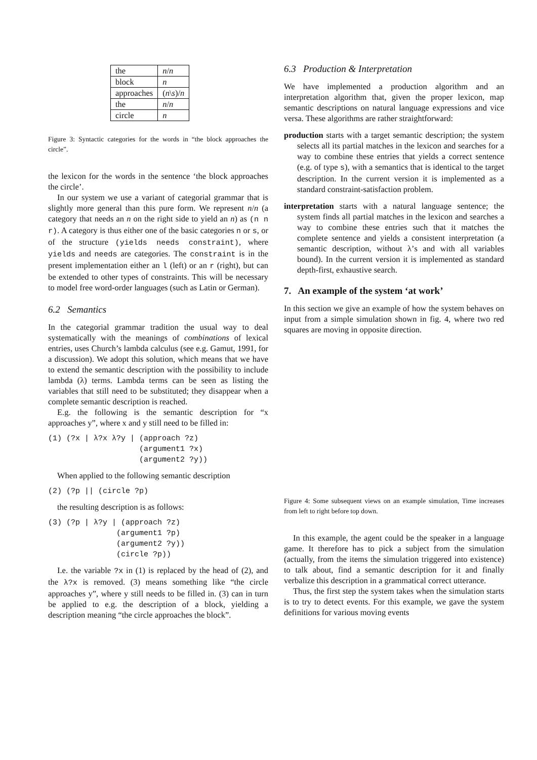| the | n / n |
| block | n |
| approaches | ( n \ s )/ n |
| the | n / n |
| circle | n |
Figure 3: Syntactic categories for the words in “the block approaches the circle”.
the lexicon for the words in the sentence ‘the block approaches the circle’.
In our system we use a variant of categorial grammar that is slightly more general than this pure form. We represent n/n (a category that needs an n on the right side to yield an n) as (n n r). A category is thus either one of the basic categories n or s, or of the structure (yields needs constraint), where yields and needs are categories. The constraint is in the present implementation either an l (left) or an r (right), but can be extended to other types of constraints. This will be necessary to model free word-order languages (such as Latin or German).
6.2 Semantics
In the categorial grammar tradition the usual way to deal systematically with the meanings of combinations of lexical entries, uses Church’s lambda calculus (see e.g. Gamut, 1991, for a discussion). We adopt this solution, which means that we have to extend the semantic description with the possibility to include lambda (λ) terms. Lambda terms can be seen as listing the variables that still need to be substituted; they disappear when a complete semantic description is reached.
E.g. the following is the semantic description for “x approaches y”, where x and y still need to be filled in:
(1) (?x | λ?x λ?y | (approach ?z)
                    (argument1 ?x)
                    (argument2 ?y))
When applied to the following semantic description
(2) (?p || (circle ?p)
the resulting description is as follows:
(3) (?p | λ?y | (approach ?z)
               (argument1 ?p)
               (argument2 ?y))
               (circle ?p))
I.e. the variable ?x in (1) is replaced by the head of (2), and the λ?x is removed. (3) means something like “the circle approaches y”, where y still needs to be filled in. (3) can in turn be applied to e.g. the description of a block, yielding a description meaning “the circle approaches the block”.
6.3 Production & Interpretation
We have implemented a production algorithm and an interpretation algorithm that, given the proper lexicon, map semantic descriptions on natural language expressions and vice versa. These algorithms are rather straightforward:
production starts with a target semantic description; the system selects all its partial matches in the lexicon and searches for a way to combine these entries that yields a correct sentence (e.g. of type s), with a semantics that is identical to the target description. In the current version it is implemented as a standard constraint-satisfaction problem.
interpretation starts with a natural language sentence; the system finds all partial matches in the lexicon and searches a way to combine these entries such that it matches the complete sentence and yields a consistent interpretation (a semantic description, without λ’s and with all variables bound). In the current version it is implemented as standard depth-first, exhaustive search.
7. An example of the system ‘at work’
In this section we give an example of how the system behaves on input from a simple simulation shown in fig. 4, where two red squares are moving in opposite direction.
Figure 4: Some subsequent views on an example simulation, Time increases from left to right before top down.
In this example, the agent could be the speaker in a language game. It therefore has to pick a subject from the simulation (actually, from the items the simulation triggered into existence) to talk about, find a semantic description for it and finally verbalize this description in a grammatical correct utterance.
Thus, the first step the system takes when the simulation starts is to try to detect events. For this example, we gave the system definitions for various moving events